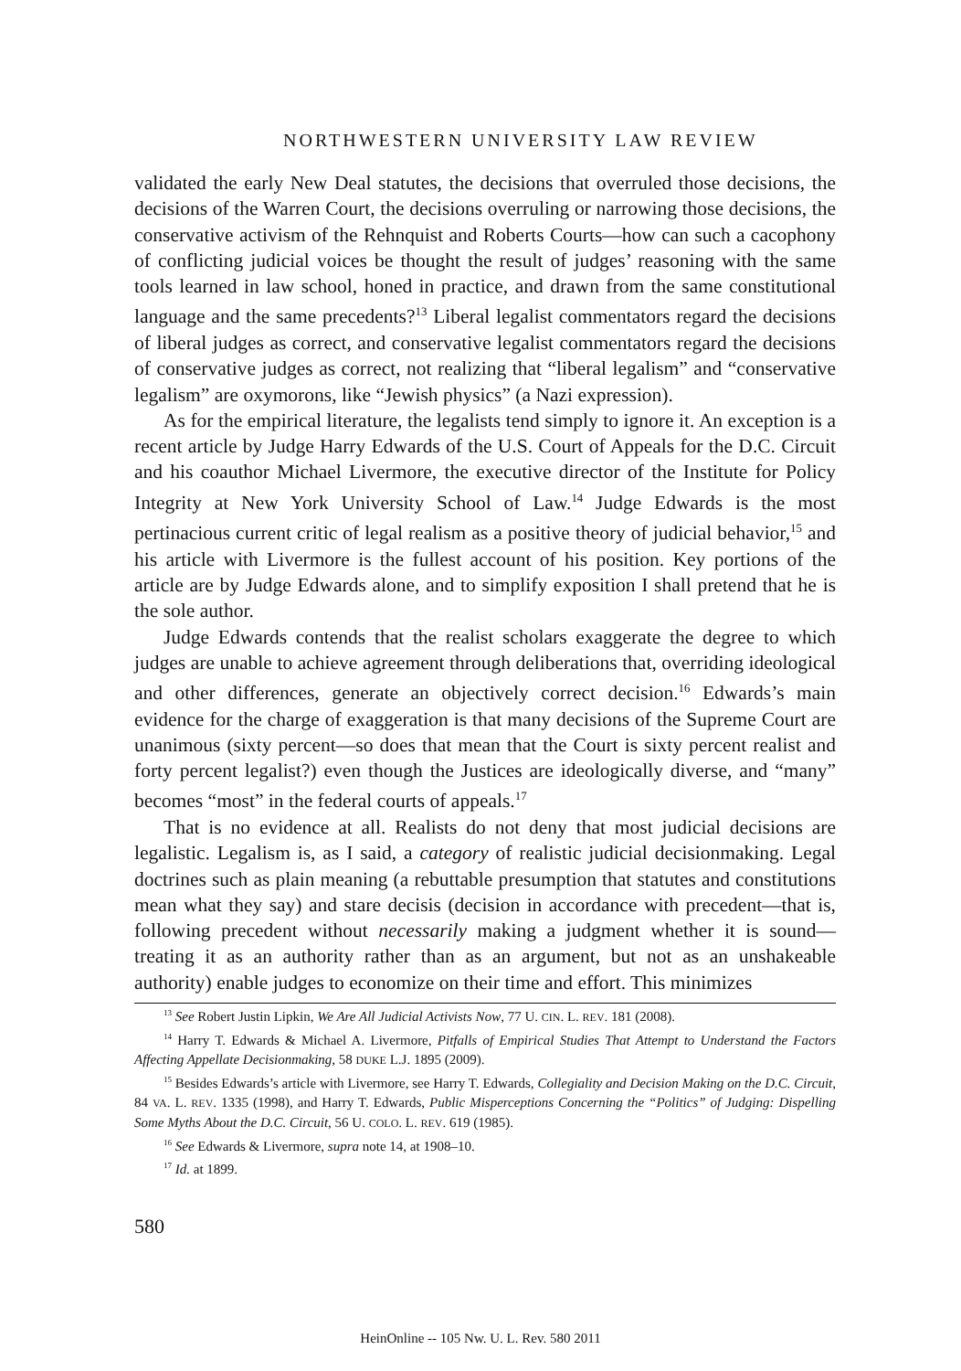NORTHWESTERN UNIVERSITY LAW REVIEW
validated the early New Deal statutes, the decisions that overruled those decisions, the decisions of the Warren Court, the decisions overruling or narrowing those decisions, the conservative activism of the Rehnquist and Roberts Courts—how can such a cacophony of conflicting judicial voices be thought the result of judges’ reasoning with the same tools learned in law school, honed in practice, and drawn from the same constitutional language and the same precedents?<sup>13</sup> Liberal legalist commentators regard the decisions of liberal judges as correct, and conservative legalist commentators regard the decisions of conservative judges as correct, not realizing that “liberal legalism” and “conservative legalism” are oxymorons, like “Jewish physics” (a Nazi expression).
As for the empirical literature, the legalists tend simply to ignore it. An exception is a recent article by Judge Harry Edwards of the U.S. Court of Appeals for the D.C. Circuit and his coauthor Michael Livermore, the executive director of the Institute for Policy Integrity at New York University School of Law.<sup>14</sup> Judge Edwards is the most pertinacious current critic of legal realism as a positive theory of judicial behavior,<sup>15</sup> and his article with Livermore is the fullest account of his position. Key portions of the article are by Judge Edwards alone, and to simplify exposition I shall pretend that he is the sole author.
Judge Edwards contends that the realist scholars exaggerate the degree to which judges are unable to achieve agreement through deliberations that, overriding ideological and other differences, generate an objectively correct decision.<sup>16</sup> Edwards’s main evidence for the charge of exaggeration is that many decisions of the Supreme Court are unanimous (sixty percent—so does that mean that the Court is sixty percent realist and forty percent legalist?) even though the Justices are ideologically diverse, and “many” becomes “most” in the federal courts of appeals.<sup>17</sup>
That is no evidence at all. Realists do not deny that most judicial decisions are legalistic. Legalism is, as I said, a category of realistic judicial decisionmaking. Legal doctrines such as plain meaning (a rebuttable presumption that statutes and constitutions mean what they say) and stare decisis (decision in accordance with precedent—that is, following precedent without necessarily making a judgment whether it is sound—treating it as an authority rather than as an argument, but not as an unshakeable authority) enable judges to economize on their time and effort. This minimizes
<sup>13</sup> See Robert Justin Lipkin, We Are All Judicial Activists Now, 77 U. CIN. L. REV. 181 (2008).
<sup>14</sup> Harry T. Edwards & Michael A. Livermore, Pitfalls of Empirical Studies That Attempt to Understand the Factors Affecting Appellate Decisionmaking, 58 DUKE L.J. 1895 (2009).
<sup>15</sup> Besides Edwards’s article with Livermore, see Harry T. Edwards, Collegiality and Decision Making on the D.C. Circuit, 84 VA. L. REV. 1335 (1998), and Harry T. Edwards, Public Misperceptions Concerning the “Politics” of Judging: Dispelling Some Myths About the D.C. Circuit, 56 U. COLO. L. REV. 619 (1985).
<sup>16</sup> See Edwards & Livermore, supra note 14, at 1908–10.
<sup>17</sup> Id. at 1899.
580
HeinOnline -- 105 Nw. U. L. Rev. 580 2011